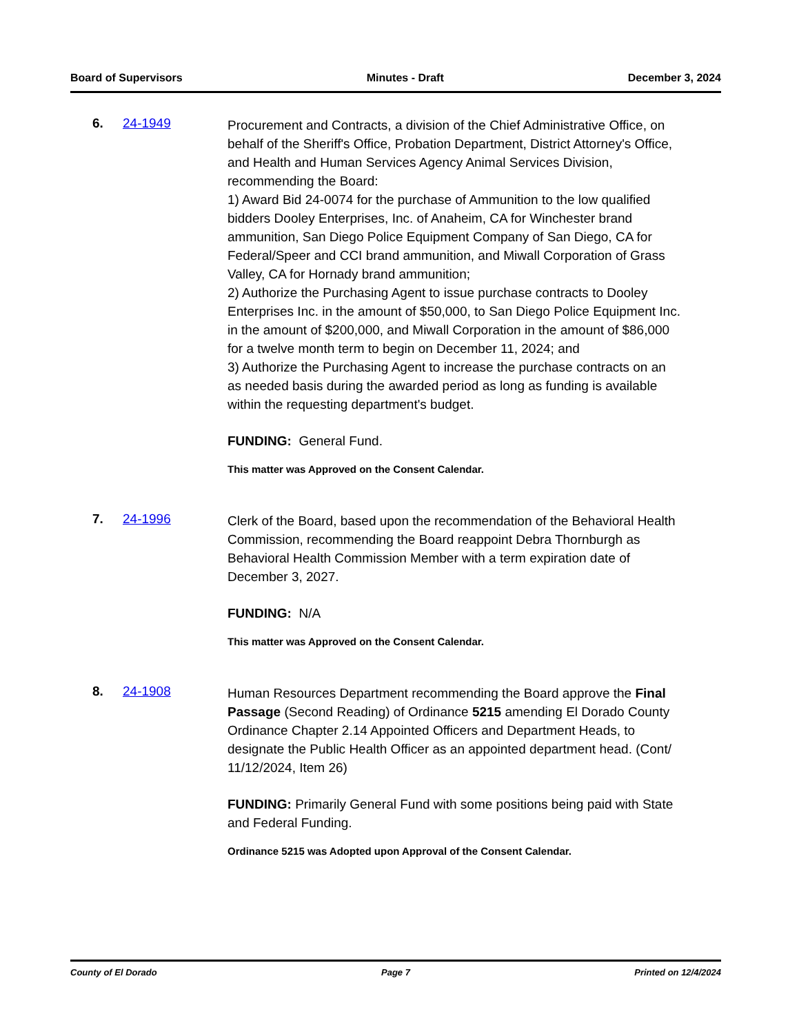Board of Supervisors Minutes - Draft December 3, 2024
6. 24-1949
Procurement and Contracts, a division of the Chief Administrative Office, on behalf of the Sheriff's Office, Probation Department, District Attorney's Office, and Health and Human Services Agency Animal Services Division, recommending the Board:
1) Award Bid 24-0074 for the purchase of Ammunition to the low qualified bidders Dooley Enterprises, Inc. of Anaheim, CA for Winchester brand ammunition, San Diego Police Equipment Company of San Diego, CA for Federal/Speer and CCI brand ammunition, and Miwall Corporation of Grass Valley, CA for Hornady brand ammunition;
2) Authorize the Purchasing Agent to issue purchase contracts to Dooley Enterprises Inc. in the amount of $50,000, to San Diego Police Equipment Inc. in the amount of $200,000, and Miwall Corporation in the amount of $86,000 for a twelve month term to begin on December 11, 2024; and
3) Authorize the Purchasing Agent to increase the purchase contracts on an as needed basis during the awarded period as long as funding is available within the requesting department's budget.
FUNDING: General Fund.
This matter was Approved on the Consent Calendar.
7. 24-1996
Clerk of the Board, based upon the recommendation of the Behavioral Health Commission, recommending the Board reappoint Debra Thornburgh as Behavioral Health Commission Member with a term expiration date of December 3, 2027.
FUNDING: N/A
This matter was Approved on the Consent Calendar.
8. 24-1908
Human Resources Department recommending the Board approve the Final Passage (Second Reading) of Ordinance 5215 amending El Dorado County Ordinance Chapter 2.14 Appointed Officers and Department Heads, to designate the Public Health Officer as an appointed department head. (Cont/ 11/12/2024, Item 26)
FUNDING: Primarily General Fund with some positions being paid with State and Federal Funding.
Ordinance 5215 was Adopted upon Approval of the Consent Calendar.
County of El Dorado Page 7 Printed on 12/4/2024